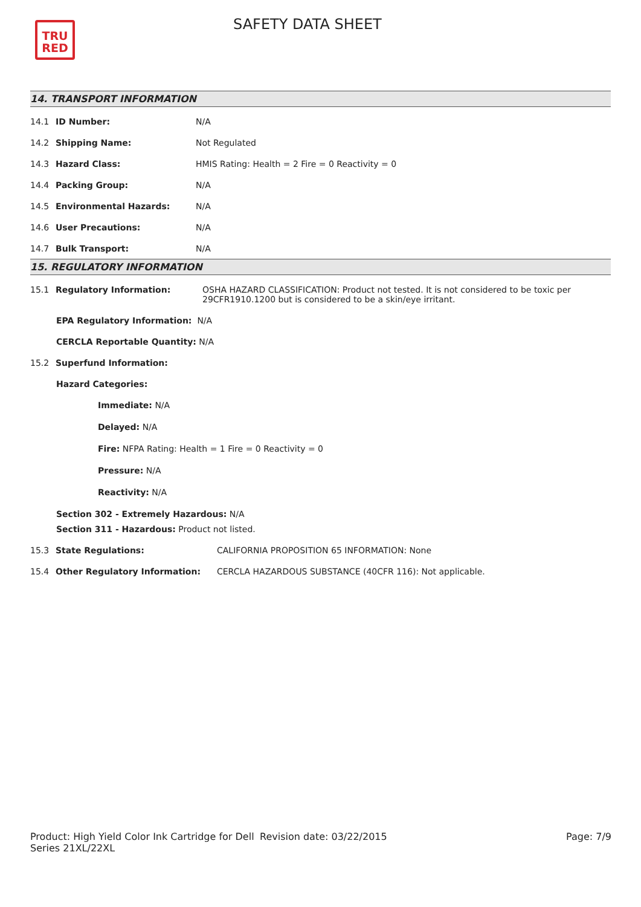TRU
RED
SAFETY DATA SHEET
14. TRANSPORT INFORMATION
14.1 ID Number: N/A
14.2 Shipping Name: Not Regulated
14.3 Hazard Class: HMIS Rating: Health = 2 Fire = 0 Reactivity = 0
14.4 Packing Group: N/A
14.5 Environmental Hazards: N/A
14.6 User Precautions: N/A
14.7 Bulk Transport: N/A
15. REGULATORY INFORMATION
15.1 Regulatory Information: OSHA HAZARD CLASSIFICATION: Product not tested. It is not considered to be toxic per 29CFR1910.1200 but is considered to be a skin/eye irritant.
EPA Regulatory Information: N/A
CERCLA Reportable Quantity: N/A
15.2 Superfund Information:
Hazard Categories:
Immediate: N/A
Delayed: N/A
Fire: NFPA Rating: Health = 1 Fire = 0 Reactivity = 0
Pressure: N/A
Reactivity: N/A
Section 302 - Extremely Hazardous: N/A
Section 311 - Hazardous: Product not listed.
15.3 State Regulations: CALIFORNIA PROPOSITION 65 INFORMATION: None
15.4 Other Regulatory Information: CERCLA HAZARDOUS SUBSTANCE (40CFR 116): Not applicable.
Product: High Yield Color Ink Cartridge for Dell Series 21XL/22XL Revision date: 03/22/2015 Page: 7/9